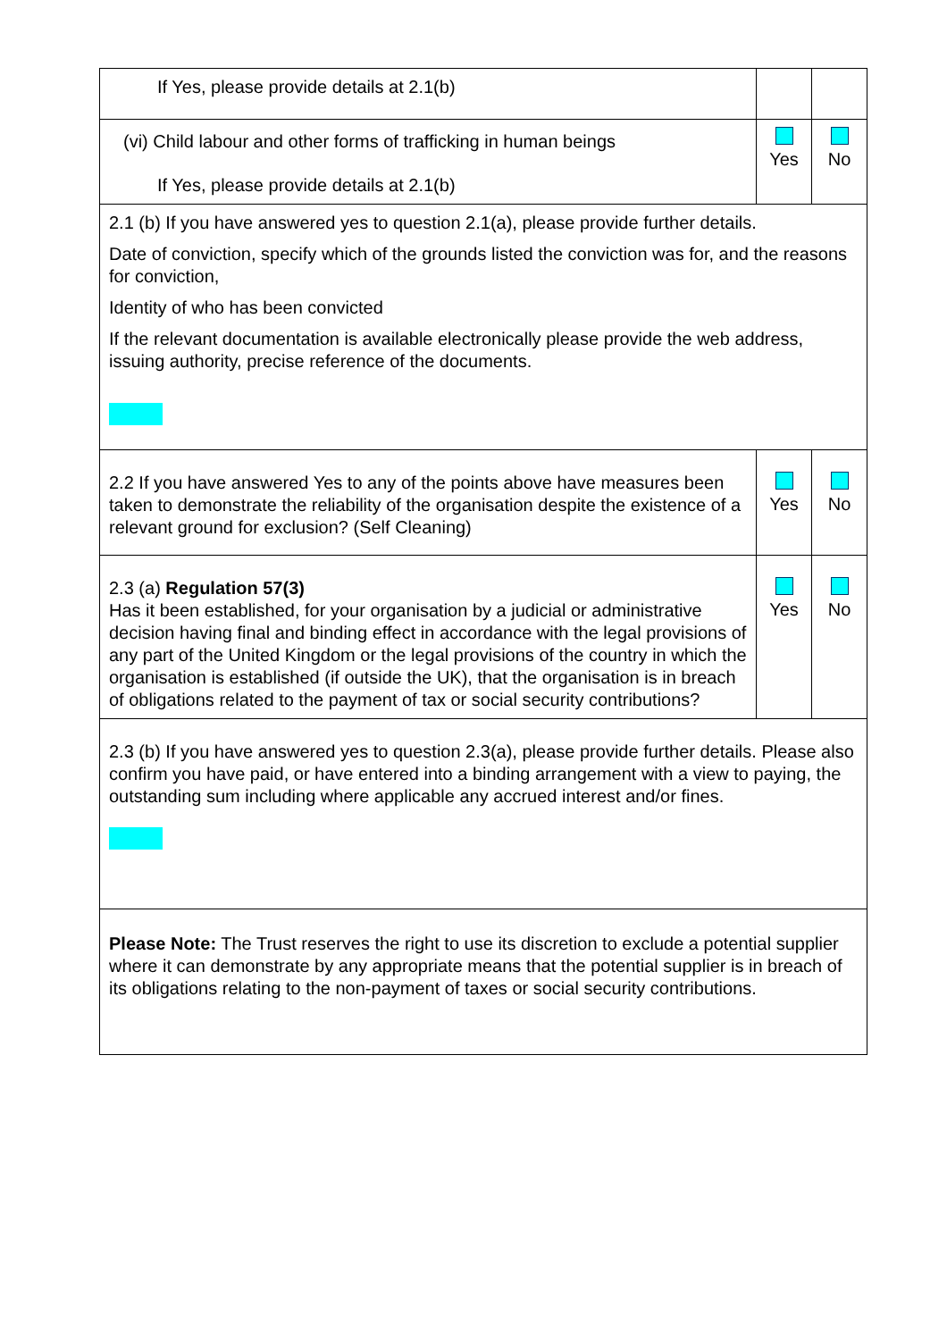| If Yes, please provide details at 2.1(b) | | |
| (vi) Child labour and other forms of trafficking in human beings If Yes, please provide details at 2.1(b) | Yes | No |
| 2.1 (b) If you have answered yes to question 2.1(a), please provide further details. Date of conviction, specify which of the grounds listed the conviction was for, and the reasons for conviction, Identity of who has been convicted If the relevant documentation is available electronically please provide the web address, issuing authority, precise reference of the documents. | | |
| 2.2 If you have answered Yes to any of the points above have measures been taken to demonstrate the reliability of the organisation despite the existence of a relevant ground for exclusion? (Self Cleaning) | Yes | No |
| 2.3 (a) Regulation 57(3) Has it been established, for your organisation by a judicial or administrative decision having final and binding effect in accordance with the legal provisions of any part of the United Kingdom or the legal provisions of the country in which the organisation is established (if outside the UK), that the organisation is in breach of obligations related to the payment of tax or social security contributions? | Yes | No |
| 2.3 (b) If you have answered yes to question 2.3(a), please provide further details. Please also confirm you have paid, or have entered into a binding arrangement with a view to paying, the outstanding sum including where applicable any accrued interest and/or fines. | | |
| Please Note: The Trust reserves the right to use its discretion to exclude a potential supplier where it can demonstrate by any appropriate means that the potential supplier is in breach of its obligations relating to the non-payment of taxes or social security contributions. | | |